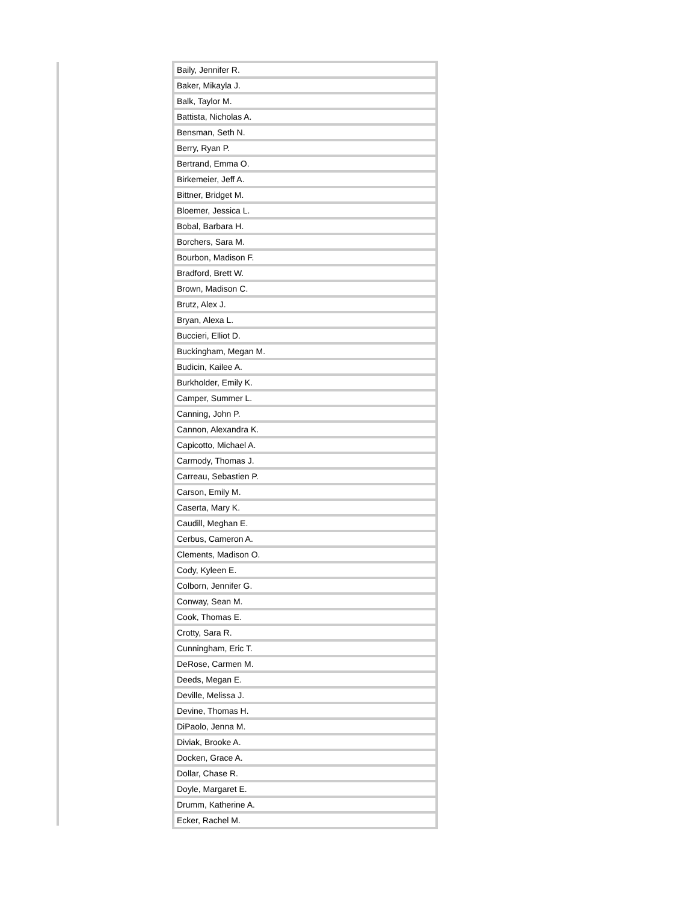| Baily, Jennifer R. |
| Baker, Mikayla J. |
| Balk, Taylor M. |
| Battista, Nicholas A. |
| Bensman, Seth N. |
| Berry, Ryan P. |
| Bertrand, Emma O. |
| Birkemeier, Jeff A. |
| Bittner, Bridget M. |
| Bloemer, Jessica L. |
| Bobal, Barbara H. |
| Borchers, Sara M. |
| Bourbon, Madison F. |
| Bradford, Brett W. |
| Brown, Madison C. |
| Brutz, Alex J. |
| Bryan, Alexa L. |
| Buccieri, Elliot D. |
| Buckingham, Megan M. |
| Budicin, Kailee A. |
| Burkholder, Emily K. |
| Camper, Summer L. |
| Canning, John P. |
| Cannon, Alexandra K. |
| Capicotto, Michael A. |
| Carmody, Thomas J. |
| Carreau, Sebastien P. |
| Carson, Emily M. |
| Caserta, Mary K. |
| Caudill, Meghan E. |
| Cerbus, Cameron A. |
| Clements, Madison O. |
| Cody, Kyleen E. |
| Colborn, Jennifer G. |
| Conway, Sean M. |
| Cook, Thomas E. |
| Crotty, Sara R. |
| Cunningham, Eric T. |
| DeRose, Carmen M. |
| Deeds, Megan E. |
| Deville, Melissa J. |
| Devine, Thomas H. |
| DiPaolo, Jenna M. |
| Diviak, Brooke A. |
| Docken, Grace A. |
| Dollar, Chase R. |
| Doyle, Margaret E. |
| Drumm, Katherine A. |
| Ecker, Rachel M. |